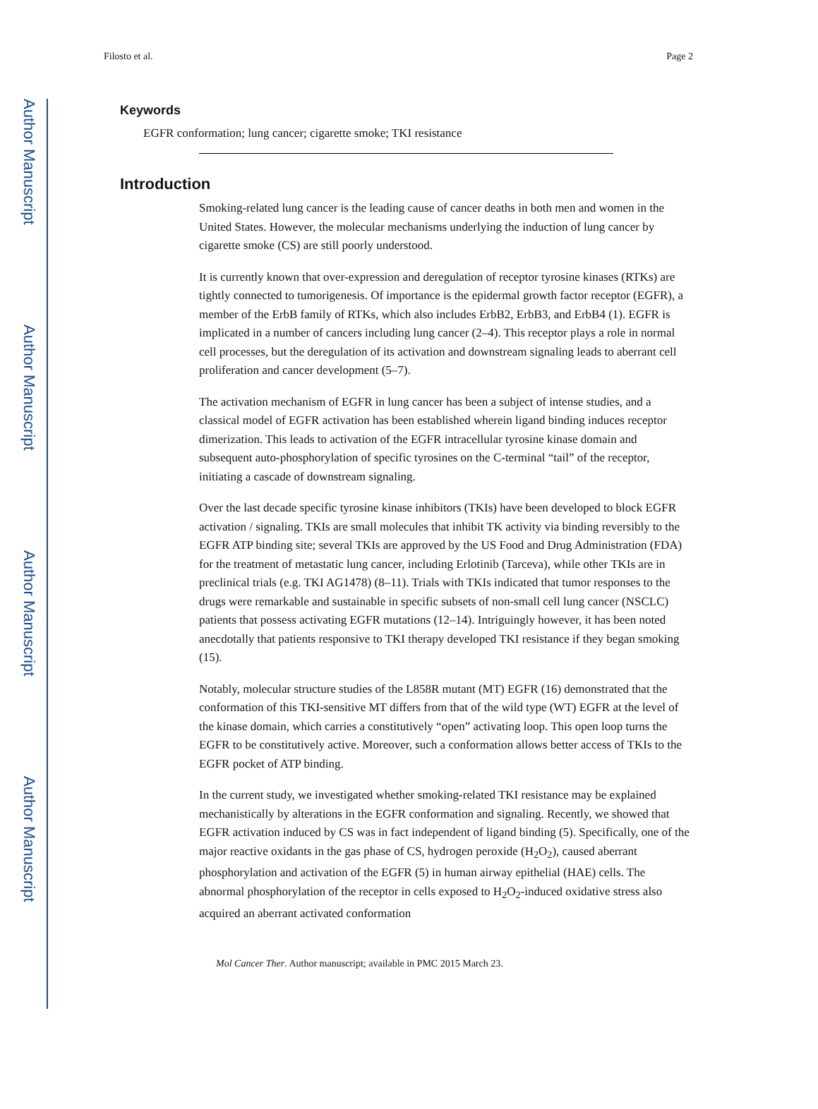Author Manuscript
Author Manuscript
Author Manuscript
Author Manuscript
Filosto et al. Page 2
Keywords
EGFR conformation; lung cancer; cigarette smoke; TKI resistance
Introduction
Smoking-related lung cancer is the leading cause of cancer deaths in both men and women in the United States. However, the molecular mechanisms underlying the induction of lung cancer by cigarette smoke (CS) are still poorly understood.
It is currently known that over-expression and deregulation of receptor tyrosine kinases (RTKs) are tightly connected to tumorigenesis. Of importance is the epidermal growth factor receptor (EGFR), a member of the ErbB family of RTKs, which also includes ErbB2, ErbB3, and ErbB4 (1). EGFR is implicated in a number of cancers including lung cancer (2–4). This receptor plays a role in normal cell processes, but the deregulation of its activation and downstream signaling leads to aberrant cell proliferation and cancer development (5–7).
The activation mechanism of EGFR in lung cancer has been a subject of intense studies, and a classical model of EGFR activation has been established wherein ligand binding induces receptor dimerization. This leads to activation of the EGFR intracellular tyrosine kinase domain and subsequent auto-phosphorylation of specific tyrosines on the C-terminal “tail” of the receptor, initiating a cascade of downstream signaling.
Over the last decade specific tyrosine kinase inhibitors (TKIs) have been developed to block EGFR activation / signaling. TKIs are small molecules that inhibit TK activity via binding reversibly to the EGFR ATP binding site; several TKIs are approved by the US Food and Drug Administration (FDA) for the treatment of metastatic lung cancer, including Erlotinib (Tarceva), while other TKIs are in preclinical trials (e.g. TKI AG1478) (8–11). Trials with TKIs indicated that tumor responses to the drugs were remarkable and sustainable in specific subsets of non-small cell lung cancer (NSCLC) patients that possess activating EGFR mutations (12–14). Intriguingly however, it has been noted anecdotally that patients responsive to TKI therapy developed TKI resistance if they began smoking (15).
Notably, molecular structure studies of the L858R mutant (MT) EGFR (16) demonstrated that the conformation of this TKI-sensitive MT differs from that of the wild type (WT) EGFR at the level of the kinase domain, which carries a constitutively “open” activating loop. This open loop turns the EGFR to be constitutively active. Moreover, such a conformation allows better access of TKIs to the EGFR pocket of ATP binding.
In the current study, we investigated whether smoking-related TKI resistance may be explained mechanistically by alterations in the EGFR conformation and signaling. Recently, we showed that EGFR activation induced by CS was in fact independent of ligand binding (5). Specifically, one of the major reactive oxidants in the gas phase of CS, hydrogen peroxide (H<sub>2</sub>O<sub>2</sub>), caused aberrant phosphorylation and activation of the EGFR (5) in human airway epithelial (HAE) cells. The abnormal phosphorylation of the receptor in cells exposed to H<sub>2</sub>O<sub>2</sub>-induced oxidative stress also acquired an aberrant activated conformation
Mol Cancer Ther. Author manuscript; available in PMC 2015 March 23.